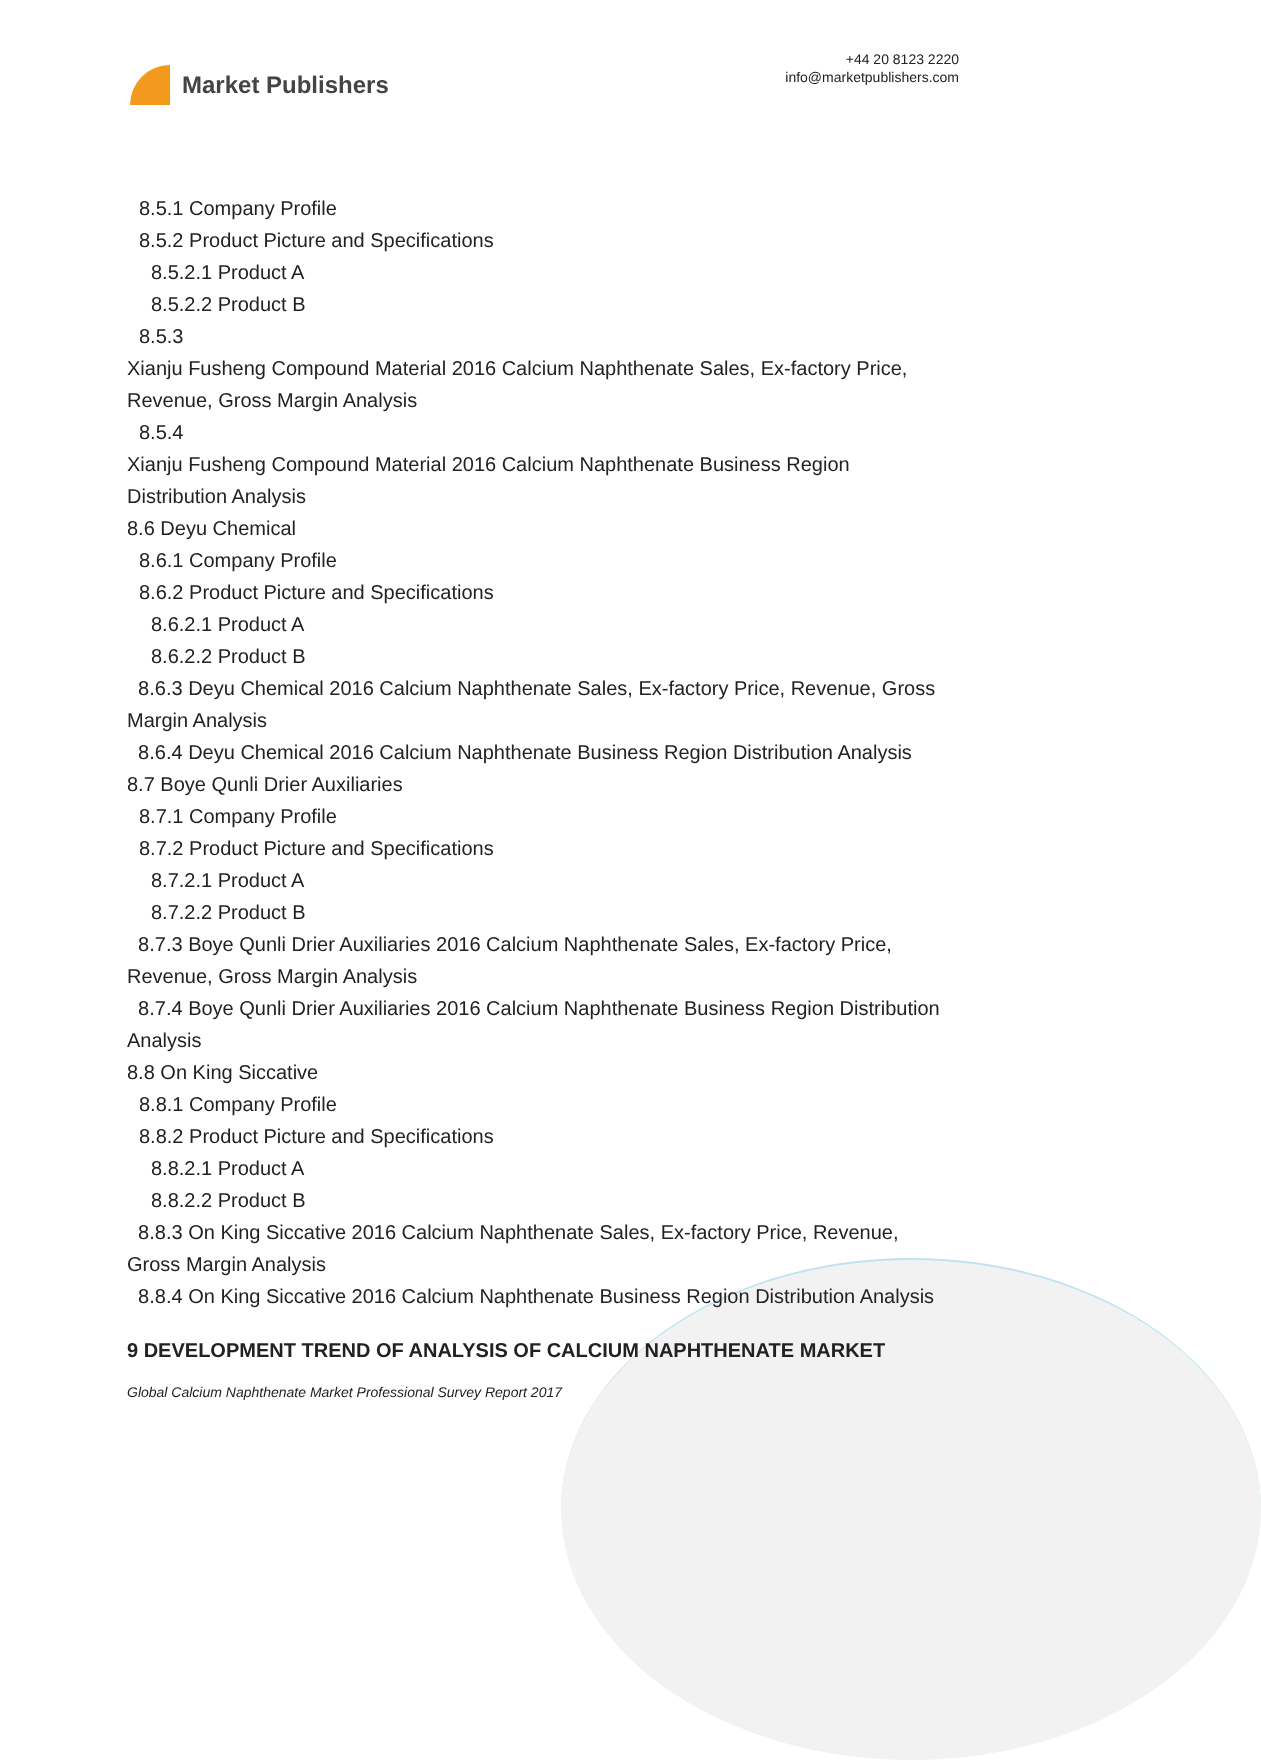Market Publishers
+44 20 8123 2220
info@marketpublishers.com
8.5.1 Company Profile
8.5.2 Product Picture and Specifications
8.5.2.1 Product A
8.5.2.2 Product B
8.5.3
Xianju Fusheng Compound Material 2016 Calcium Naphthenate Sales, Ex-factory Price, Revenue, Gross Margin Analysis
8.5.4
Xianju Fusheng Compound Material 2016 Calcium Naphthenate Business Region Distribution Analysis
8.6 Deyu Chemical
8.6.1 Company Profile
8.6.2 Product Picture and Specifications
8.6.2.1 Product A
8.6.2.2 Product B
8.6.3 Deyu Chemical 2016 Calcium Naphthenate Sales, Ex-factory Price, Revenue, Gross Margin Analysis
8.6.4 Deyu Chemical 2016 Calcium Naphthenate Business Region Distribution Analysis
8.7 Boye Qunli Drier Auxiliaries
8.7.1 Company Profile
8.7.2 Product Picture and Specifications
8.7.2.1 Product A
8.7.2.2 Product B
8.7.3 Boye Qunli Drier Auxiliaries 2016 Calcium Naphthenate Sales, Ex-factory Price, Revenue, Gross Margin Analysis
8.7.4 Boye Qunli Drier Auxiliaries 2016 Calcium Naphthenate Business Region Distribution Analysis
8.8 On King Siccative
8.8.1 Company Profile
8.8.2 Product Picture and Specifications
8.8.2.1 Product A
8.8.2.2 Product B
8.8.3 On King Siccative 2016 Calcium Naphthenate Sales, Ex-factory Price, Revenue, Gross Margin Analysis
8.8.4 On King Siccative 2016 Calcium Naphthenate Business Region Distribution Analysis
9 DEVELOPMENT TREND OF ANALYSIS OF CALCIUM NAPHTHENATE MARKET
Global Calcium Naphthenate Market Professional Survey Report 2017